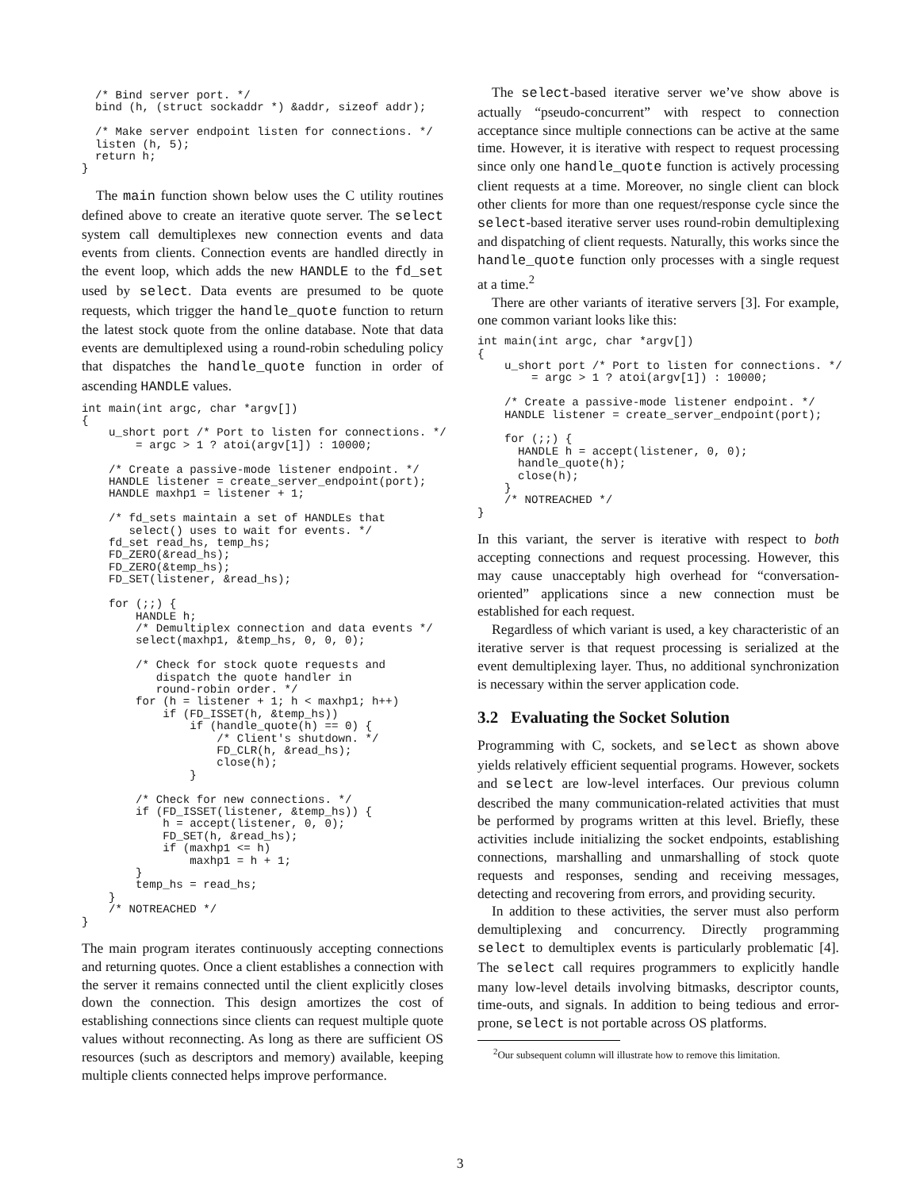/* Bind server port. */
  bind (h, (struct sockaddr *) &addr, sizeof addr);

  /* Make server endpoint listen for connections. */
  listen (h, 5);
  return h;
}
The main function shown below uses the C utility routines defined above to create an iterative quote server. The select system call demultiplexes new connection events and data events from clients. Connection events are handled directly in the event loop, which adds the new HANDLE to the fd_set used by select. Data events are presumed to be quote requests, which trigger the handle_quote function to return the latest stock quote from the online database. Note that data events are demultiplexed using a round-robin scheduling policy that dispatches the handle_quote function in order of ascending HANDLE values.
int main(int argc, char *argv[])
{
    u_short port /* Port to listen for connections. */
        = argc > 1 ? atoi(argv[1]) : 10000;

    /* Create a passive-mode listener endpoint. */
    HANDLE listener = create_server_endpoint(port);
    HANDLE maxhp1 = listener + 1;

    /* fd_sets maintain a set of HANDLEs that
       select() uses to wait for events. */
    fd_set read_hs, temp_hs;
    FD_ZERO(&read_hs);
    FD_ZERO(&temp_hs);
    FD_SET(listener, &read_hs);

    for (;;) {
        HANDLE h;
        /* Demultiplex connection and data events */
        select(maxhp1, &temp_hs, 0, 0, 0);

        /* Check for stock quote requests and
           dispatch the quote handler in
           round-robin order. */
        for (h = listener + 1; h < maxhp1; h++)
            if (FD_ISSET(h, &temp_hs))
                if (handle_quote(h) == 0) {
                    /* Client's shutdown. */
                    FD_CLR(h, &read_hs);
                    close(h);
                }

        /* Check for new connections. */
        if (FD_ISSET(listener, &temp_hs)) {
            h = accept(listener, 0, 0);
            FD_SET(h, &read_hs);
            if (maxhp1 <= h)
                maxhp1 = h + 1;
        }
        temp_hs = read_hs;
    }
    /* NOTREACHED */
}
The main program iterates continuously accepting connections and returning quotes. Once a client establishes a connection with the server it remains connected until the client explicitly closes down the connection. This design amortizes the cost of establishing connections since clients can request multiple quote values without reconnecting. As long as there are sufficient OS resources (such as descriptors and memory) available, keeping multiple clients connected helps improve performance.
The select-based iterative server we’ve show above is actually “pseudo-concurrent” with respect to connection acceptance since multiple connections can be active at the same time. However, it is iterative with respect to request processing since only one handle_quote function is actively processing client requests at a time. Moreover, no single client can block other clients for more than one request/response cycle since the select-based iterative server uses round-robin demultiplexing and dispatching of client requests. Naturally, this works since the handle_quote function only processes with a single request at a time.<sup>2</sup>
There are other variants of iterative servers [3]. For example, one common variant looks like this:
int main(int argc, char *argv[])
{
    u_short port /* Port to listen for connections. */
        = argc > 1 ? atoi(argv[1]) : 10000;

    /* Create a passive-mode listener endpoint. */
    HANDLE listener = create_server_endpoint(port);

    for (;;) {
      HANDLE h = accept(listener, 0, 0);
      handle_quote(h);
      close(h);
    }
    /* NOTREACHED */
}
In this variant, the server is iterative with respect to both accepting connections and request processing. However, this may cause unacceptably high overhead for “conversation-oriented” applications since a new connection must be established for each request.
Regardless of which variant is used, a key characteristic of an iterative server is that request processing is serialized at the event demultiplexing layer. Thus, no additional synchronization is necessary within the server application code.
3.2 Evaluating the Socket Solution
Programming with C, sockets, and select as shown above yields relatively efficient sequential programs. However, sockets and select are low-level interfaces. Our previous column described the many communication-related activities that must be performed by programs written at this level. Briefly, these activities include initializing the socket endpoints, establishing connections, marshalling and unmarshalling of stock quote requests and responses, sending and receiving messages, detecting and recovering from errors, and providing security.
In addition to these activities, the server must also perform demultiplexing and concurrency. Directly programming select to demultiplex events is particularly problematic [4]. The select call requires programmers to explicitly handle many low-level details involving bitmasks, descriptor counts, time-outs, and signals. In addition to being tedious and error-prone, select is not portable across OS platforms.
<sup>2</sup> Our subsequent column will illustrate how to remove this limitation.
3